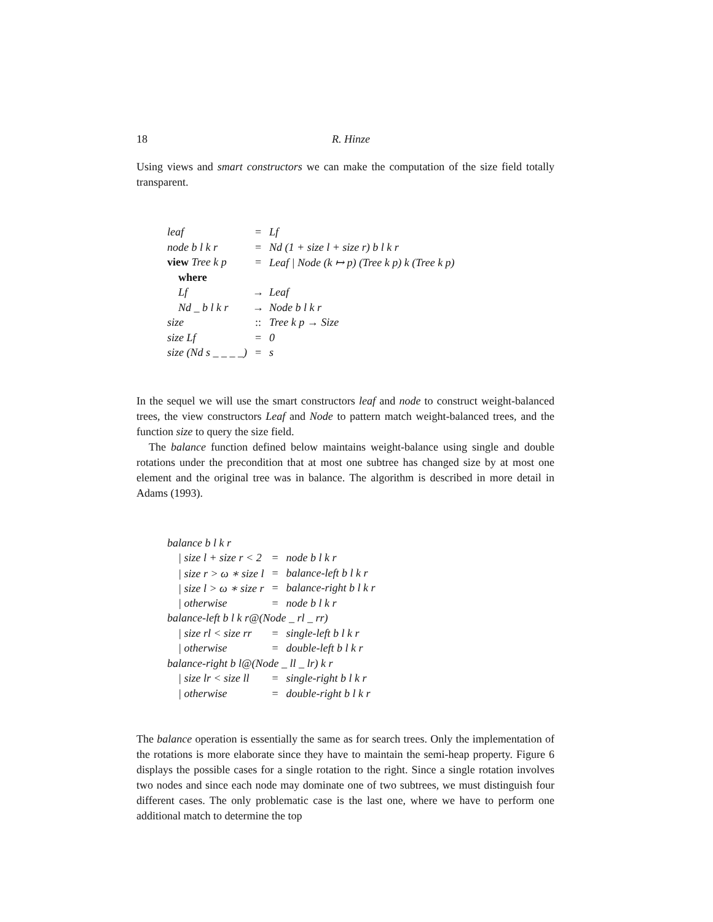18 R. Hinze
Using views and smart constructors we can make the computation of the size field totally transparent.
| leaf | = | Lf |
| node b l k r | = | Nd (1 + size l + size r) b l k r |
| view Tree k p | = | Leaf / Node (k ↦ p) (Tree k p) k (Tree k p) |
| where | | |
| Lf | → | Leaf |
| Nd _ b l k r | → | Node b l k r |
| size | :: | Tree k p → Size |
| size Lf | = | 0 |
| size (Nd s _ _ _ _) | = | s |
In the sequel we will use the smart constructors leaf and node to construct weight-balanced trees, the view constructors Leaf and Node to pattern match weight-balanced trees, and the function size to query the size field.
The balance function defined below maintains weight-balance using single and double rotations under the precondition that at most one subtree has changed size by at most one element and the original tree was in balance. The algorithm is described in more detail in Adams (1993).
| balance b l k r | | |
| / size l + size r < 2 | = | node b l k r |
| / size r > ω ∗ size l | = | balance-left b l k r |
| / size l > ω ∗ size r | = | balance-right b l k r |
| / otherwise | = | node b l k r |
| balance-left b l k r@(Node _ rl _ rr) | | |
| / size rl < size rr | = | single-left b l k r |
| / otherwise | = | double-left b l k r |
| balance-right b l@(Node _ ll _ lr) k r | | |
| / size lr < size ll | = | single-right b l k r |
| / otherwise | = | double-right b l k r |
The balance operation is essentially the same as for search trees. Only the implementation of the rotations is more elaborate since they have to maintain the semi-heap property. Figure 6 displays the possible cases for a single rotation to the right. Since a single rotation involves two nodes and since each node may dominate one of two subtrees, we must distinguish four different cases. The only problematic case is the last one, where we have to perform one additional match to determine the top